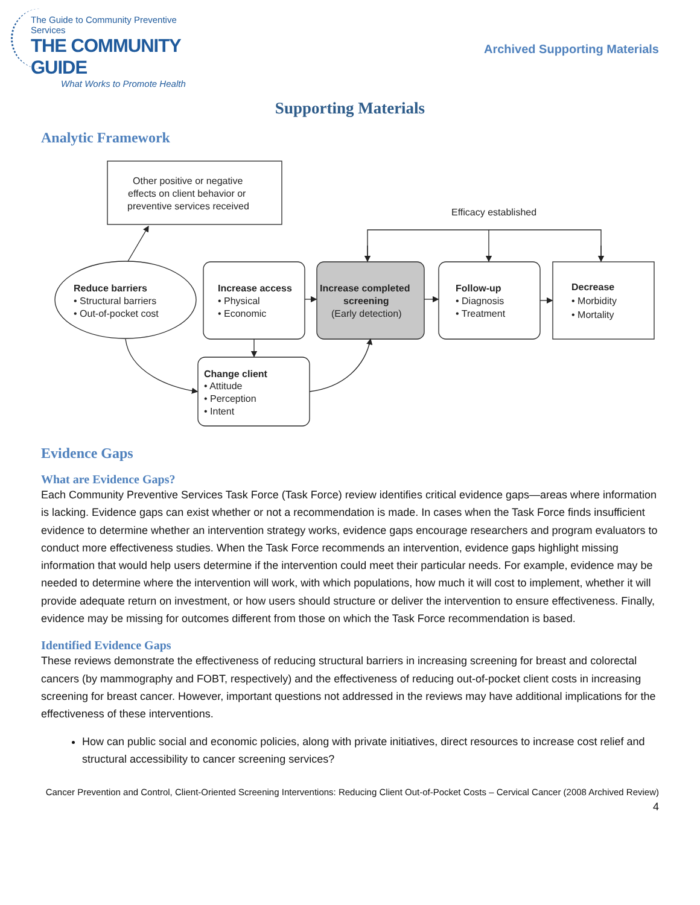The Guide to Community Preventive Services
THE COMMUNITY GUIDE
What Works to Promote Health
Archived Supporting Materials
Supporting Materials
Analytic Framework
Other positive or negative
effects on client behavior or
preventive services received
Efficacy established
Reduce barriers
• Structural barriers
• Out-of-pocket cost
Increase access
• Physical
• Economic
Increase completed
screening
(Early detection)
Follow-up
• Diagnosis
• Treatment
Decrease
• Morbidity
• Mortality
Change client
• Attitude
• Perception
• Intent
Evidence Gaps
What are Evidence Gaps?
Each Community Preventive Services Task Force (Task Force) review identifies critical evidence gaps—areas where information is lacking. Evidence gaps can exist whether or not a recommendation is made. In cases when the Task Force finds insufficient evidence to determine whether an intervention strategy works, evidence gaps encourage researchers and program evaluators to conduct more effectiveness studies. When the Task Force recommends an intervention, evidence gaps highlight missing information that would help users determine if the intervention could meet their particular needs. For example, evidence may be needed to determine where the intervention will work, with which populations, how much it will cost to implement, whether it will provide adequate return on investment, or how users should structure or deliver the intervention to ensure effectiveness. Finally, evidence may be missing for outcomes different from those on which the Task Force recommendation is based.
Identified Evidence Gaps
These reviews demonstrate the effectiveness of reducing structural barriers in increasing screening for breast and colorectal cancers (by mammography and FOBT, respectively) and the effectiveness of reducing out-of-pocket client costs in increasing screening for breast cancer. However, important questions not addressed in the reviews may have additional implications for the effectiveness of these interventions.
How can public social and economic policies, along with private initiatives, direct resources to increase cost relief and structural accessibility to cancer screening services?
Cancer Prevention and Control, Client-Oriented Screening Interventions: Reducing Client Out-of-Pocket Costs – Cervical Cancer (2008 Archived Review) 4